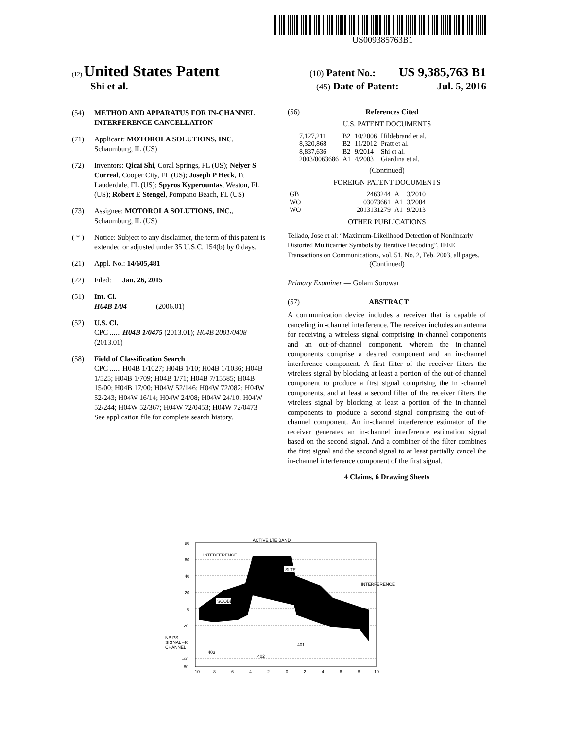US009385763B1
(12) United States Patent (10) Patent No.: US 9,385,763 B1
Shi et al. (45) Date of Patent: Jul. 5, 2016
(54) METHOD AND APPARATUS FOR IN-CHANNEL INTERFERENCE CANCELLATION
(71) Applicant: MOTOROLA SOLUTIONS, INC, Schaumburg, IL (US)
(72) Inventors: Qicai Shi, Coral Springs, FL (US); Neiyer S Correal, Cooper City, FL (US); Joseph P Heck, Ft Lauderdale, FL (US); Spyros Kyperountas, Weston, FL (US); Robert E Stengel, Pompano Beach, FL (US)
(73) Assignee: MOTOROLA SOLUTIONS, INC., Schaumburg, IL (US)
( * ) Notice: Subject to any disclaimer, the term of this patent is extended or adjusted under 35 U.S.C. 154(b) by 0 days.
(21) Appl. No.: 14/605,481
(22) Filed: Jan. 26, 2015
(51) Int. Cl.
H04B 1/04 (2006.01)
(52) U.S. Cl.
CPC ...... H04B 1/0475 (2013.01); H04B 2001/0408 (2013.01)
(58) Field of Classification Search
CPC ...... H04B 1/1027; H04B 1/10; H04B 1/1036; H04B 1/525; H04B 1/709; H04B 1/71; H04B 7/15585; H04B 15/00; H04B 17/00; H04W 52/146; H04W 72/082; H04W 52/243; H04W 16/14; H04W 24/08; H04W 24/10; H04W 52/244; H04W 52/367; H04W 72/0453; H04W 72/0473
See application file for complete search history.
(56) References Cited
U.S. PATENT DOCUMENTS
| 7,127,211 | B2 | 10/2006 | Hildebrand et al. |
| 8,320,868 | B2 | 11/2012 | Pratt et al. |
| 8,837,636 | B2 | 9/2014 | Shi et al. |
| 2003/0063686 | A1 | 4/2003 | Giardina et al. |
(Continued)
FOREIGN PATENT DOCUMENTS
| GB | 2463244 | A | 3/2010 |
| WO | 03073661 | A1 | 3/2004 |
| WO | 2013131279 | A1 | 9/2013 |
OTHER PUBLICATIONS
Tellado, Jose et al: “Maximum-Likelihood Detection of Nonlinearly Distorted Multicarrier Symbols by Iterative Decoding”, IEEE Transactions on Communications, vol. 51, No. 2, Feb. 2003, all pages.
(Continued)
Primary Examiner — Golam Sorowar
(57) ABSTRACT
A communication device includes a receiver that is capable of canceling in -channel interference. The receiver includes an antenna for receiving a wireless signal comprising in-channel components and an out-of-channel component, wherein the in-channel components comprise a desired component and an in-channel interference component. A first filter of the receiver filters the wireless signal by blocking at least a portion of the out-of-channel component to produce a first signal comprising the in -channel components, and at least a second filter of the receiver filters the wireless signal by blocking at least a portion of the in-channel components to produce a second signal comprising the out-of-channel component. An in-channel interference estimator of the receiver generates an in-channel interference estimation signal based on the second signal. And a combiner of the filter combines the first signal and the second signal to at least partially cancel the in-channel interference component of the first signal.
4 Claims, 6 Drawing Sheets
SLTE
SOOBE
ACTIVE LTE BAND
INTERFERENCE
INTERFERENCE
NB PS
SIGNAL
CHANNEL
80
60
40
20
0
-20
-40
-60
-80
-10
-8
-6
-4
-2
0
2
4
6
8
10
403
402
401